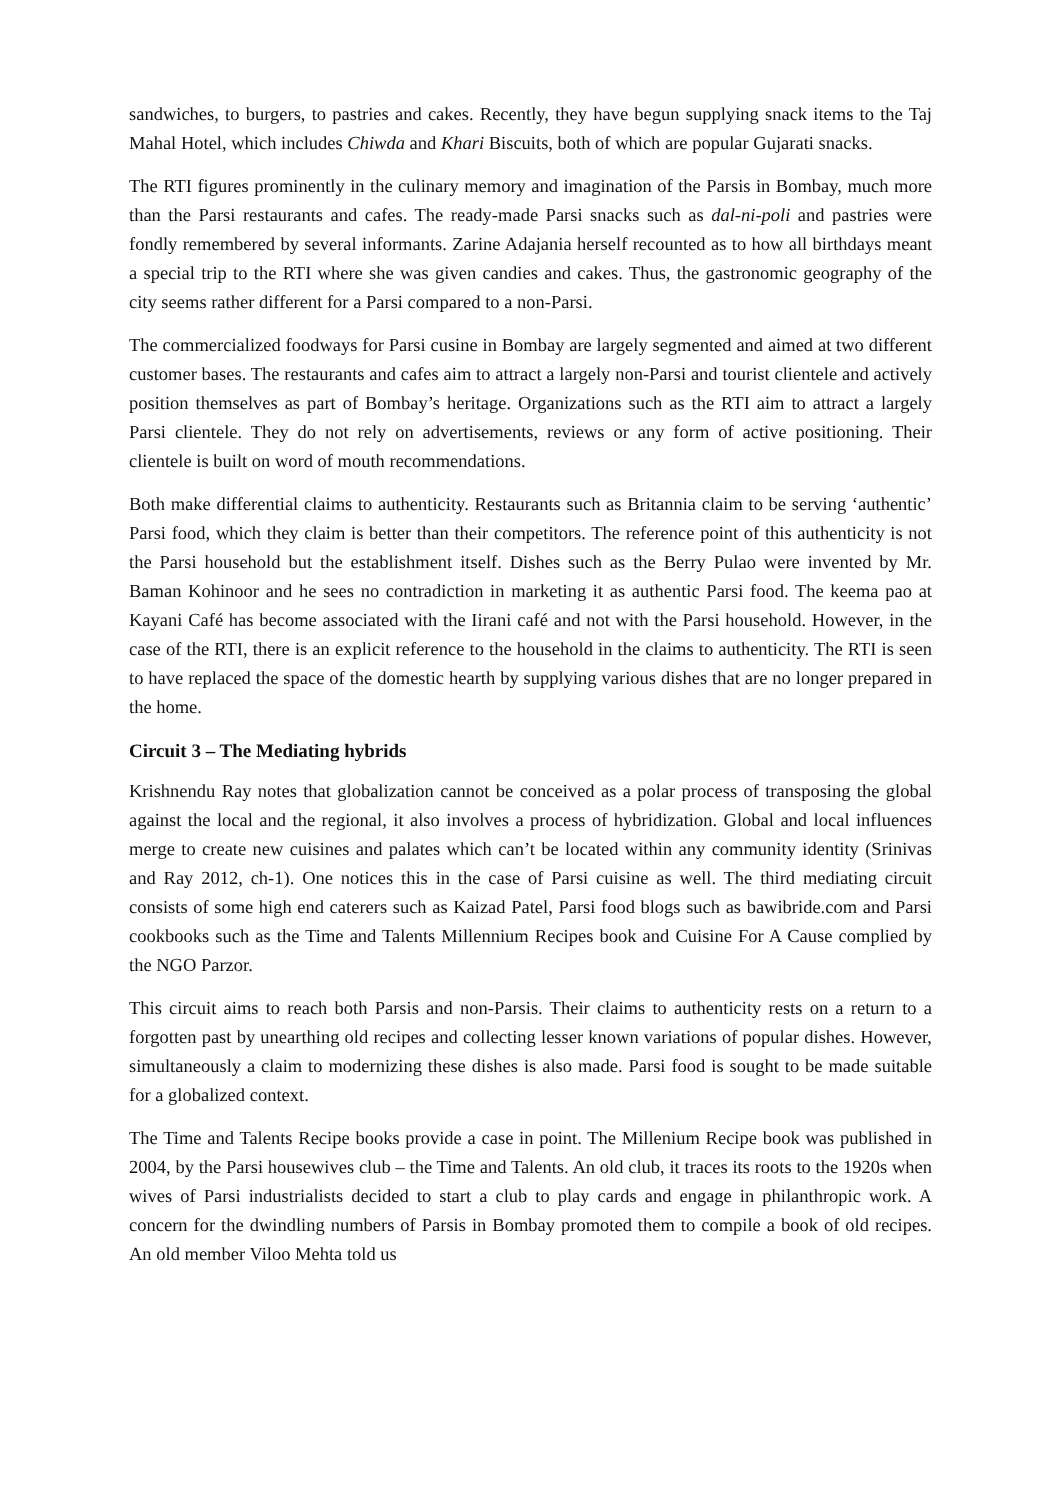sandwiches, to burgers, to pastries and cakes. Recently, they have begun supplying snack items to the Taj Mahal Hotel, which includes Chiwda and Khari Biscuits, both of which are popular Gujarati snacks.
The RTI figures prominently in the culinary memory and imagination of the Parsis in Bombay, much more than the Parsi restaurants and cafes. The ready-made Parsi snacks such as dal-ni-poli and pastries were fondly remembered by several informants. Zarine Adajania herself recounted as to how all birthdays meant a special trip to the RTI where she was given candies and cakes. Thus, the gastronomic geography of the city seems rather different for a Parsi compared to a non-Parsi.
The commercialized foodways for Parsi cusine in Bombay are largely segmented and aimed at two different customer bases. The restaurants and cafes aim to attract a largely non-Parsi and tourist clientele and actively position themselves as part of Bombay’s heritage. Organizations such as the RTI aim to attract a largely Parsi clientele. They do not rely on advertisements, reviews or any form of active positioning. Their clientele is built on word of mouth recommendations.
Both make differential claims to authenticity. Restaurants such as Britannia claim to be serving ‘authentic’ Parsi food, which they claim is better than their competitors. The reference point of this authenticity is not the Parsi household but the establishment itself. Dishes such as the Berry Pulao were invented by Mr. Baman Kohinoor and he sees no contradiction in marketing it as authentic Parsi food. The keema pao at Kayani Café has become associated with the Iirani café and not with the Parsi household. However, in the case of the RTI, there is an explicit reference to the household in the claims to authenticity. The RTI is seen to have replaced the space of the domestic hearth by supplying various dishes that are no longer prepared in the home.
Circuit 3 – The Mediating hybrids
Krishnendu Ray notes that globalization cannot be conceived as a polar process of transposing the global against the local and the regional, it also involves a process of hybridization. Global and local influences merge to create new cuisines and palates which can’t be located within any community identity (Srinivas and Ray 2012, ch-1). One notices this in the case of Parsi cuisine as well. The third mediating circuit consists of some high end caterers such as Kaizad Patel, Parsi food blogs such as bawibride.com and Parsi cookbooks such as the Time and Talents Millennium Recipes book and Cuisine For A Cause complied by the NGO Parzor.
This circuit aims to reach both Parsis and non-Parsis. Their claims to authenticity rests on a return to a forgotten past by unearthing old recipes and collecting lesser known variations of popular dishes. However, simultaneously a claim to modernizing these dishes is also made. Parsi food is sought to be made suitable for a globalized context.
The Time and Talents Recipe books provide a case in point. The Millenium Recipe book was published in 2004, by the Parsi housewives club – the Time and Talents. An old club, it traces its roots to the 1920s when wives of Parsi industrialists decided to start a club to play cards and engage in philanthropic work. A concern for the dwindling numbers of Parsis in Bombay promoted them to compile a book of old recipes. An old member Viloo Mehta told us